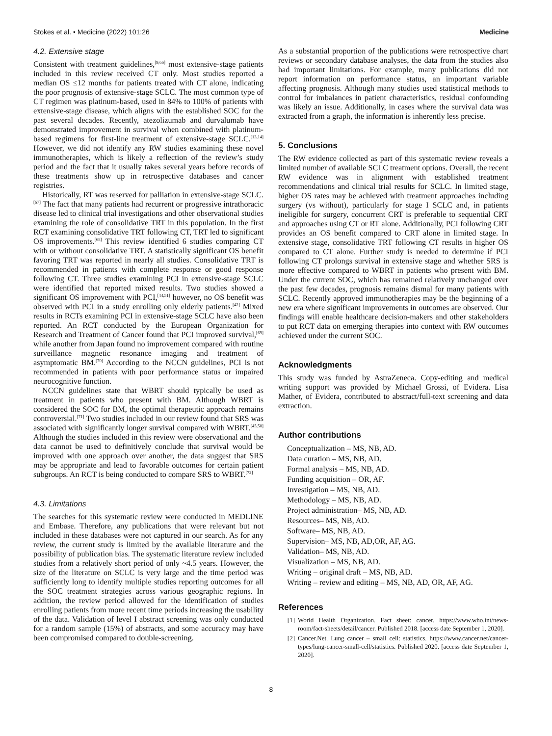Stokes et al. • Medicine (2022) 101:26 Medicine
4.2. Extensive stage
Consistent with treatment guidelines,<sup>[9,66]</sup> most extensive-stage patients included in this review received CT only. Most studies reported a median OS ≤12 months for patients treated with CT alone, indicating the poor prognosis of extensive-stage SCLC. The most common type of CT regimen was platinum-based, used in 84% to 100% of patients with extensive-stage disease, which aligns with the established SOC for the past several decades. Recently, atezolizumab and durvalumab have demonstrated improvement in survival when combined with platinum-based regimens for first-line treatment of extensive-stage SCLC.<sup>[13,14]</sup> However, we did not identify any RW studies examining these novel immunotherapies, which is likely a reflection of the review’s study period and the fact that it usually takes several years before records of these treatments show up in retrospective databases and cancer registries.
Historically, RT was reserved for palliation in extensive-stage SCLC.<sup>[67]</sup> The fact that many patients had recurrent or progressive intrathoracic disease led to clinical trial investigations and other observational studies examining the role of consolidative TRT in this population. In the first RCT examining consolidative TRT following CT, TRT led to significant OS improvements.<sup>[68]</sup> This review identified 6 studies comparing CT with or without consolidative TRT. A statistically significant OS benefit favoring TRT was reported in nearly all studies. Consolidative TRT is recommended in patients with complete response or good response following CT. Three studies examining PCI in extensive-stage SCLC were identified that reported mixed results. Two studies showed a significant OS improvement with PCI,<sup>[44,51]</sup> however, no OS benefit was observed with PCI in a study enrolling only elderly patients.<sup>[42]</sup> Mixed results in RCTs examining PCI in extensive-stage SCLC have also been reported. An RCT conducted by the European Organization for Research and Treatment of Cancer found that PCI improved survival,<sup>[69]</sup> while another from Japan found no improvement compared with routine surveillance magnetic resonance imaging and treatment of asymptomatic BM.<sup>[70]</sup> According to the NCCN guidelines, PCI is not recommended in patients with poor performance status or impaired neurocognitive function.
NCCN guidelines state that WBRT should typically be used as treatment in patients who present with BM. Although WBRT is considered the SOC for BM, the optimal therapeutic approach remains controversial.<sup>[71]</sup> Two studies included in our review found that SRS was associated with significantly longer survival compared with WBRT.<sup>[45,50]</sup> Although the studies included in this review were observational and the data cannot be used to definitively conclude that survival would be improved with one approach over another, the data suggest that SRS may be appropriate and lead to favorable outcomes for certain patient subgroups. An RCT is being conducted to compare SRS to WBRT.<sup>[72]</sup>
4.3. Limitations
The searches for this systematic review were conducted in MEDLINE and Embase. Therefore, any publications that were relevant but not included in these databases were not captured in our search. As for any review, the current study is limited by the available literature and the possibility of publication bias. The systematic literature review included studies from a relatively short period of only ~4.5 years. However, the size of the literature on SCLC is very large and the time period was sufficiently long to identify multiple studies reporting outcomes for all the SOC treatment strategies across various geographic regions. In addition, the review period allowed for the identification of studies enrolling patients from more recent time periods increasing the usability of the data. Validation of level I abstract screening was only conducted for a random sample (15%) of abstracts, and some accuracy may have been compromised compared to double-screening.
As a substantial proportion of the publications were retrospective chart reviews or secondary database analyses, the data from the studies also had important limitations. For example, many publications did not report information on performance status, an important variable affecting prognosis. Although many studies used statistical methods to control for imbalances in patient characteristics, residual confounding was likely an issue. Additionally, in cases where the survival data was extracted from a graph, the information is inherently less precise.
5. Conclusions
The RW evidence collected as part of this systematic review reveals a limited number of available SCLC treatment options. Overall, the recent RW evidence was in alignment with established treatment recommendations and clinical trial results for SCLC. In limited stage, higher OS rates may be achieved with treatment approaches including surgery (vs without), particularly for stage I SCLC and, in patients ineligible for surgery, concurrent CRT is preferable to sequential CRT and approaches using CT or RT alone. Additionally, PCI following CRT provides an OS benefit compared to CRT alone in limited stage. In extensive stage, consolidative TRT following CT results in higher OS compared to CT alone. Further study is needed to determine if PCI following CT prolongs survival in extensive stage and whether SRS is more effective compared to WBRT in patients who present with BM. Under the current SOC, which has remained relatively unchanged over the past few decades, prognosis remains dismal for many patients with SCLC. Recently approved immunotherapies may be the beginning of a new era where significant improvements in outcomes are observed. Our findings will enable healthcare decision-makers and other stakeholders to put RCT data on emerging therapies into context with RW outcomes achieved under the current SOC.
Acknowledgments
This study was funded by AstraZeneca. Copy-editing and medical writing support was provided by Michael Grossi, of Evidera. Lisa Mather, of Evidera, contributed to abstract/full-text screening and data extraction.
Author contributions
Conceptualization – MS, NB, AD.
Data curation – MS, NB, AD.
Formal analysis – MS, NB, AD.
Funding acquisition – OR, AF.
Investigation – MS, NB, AD.
Methodology – MS, NB, AD.
Project administration– MS, NB, AD.
Resources– MS, NB, AD.
Software– MS, NB, AD.
Supervision– MS, NB, AD,OR, AF, AG.
Validation– MS, NB, AD.
Visualization – MS, NB, AD.
Writing – original draft – MS, NB, AD.
Writing – review and editing – MS, NB, AD, OR, AF, AG.
References
[1] World Health Organization. Fact sheet: cancer. https://www.who.int/news-room/fact-sheets/detail/cancer. Published 2018. [access date September 1, 2020].
[2] Cancer.Net. Lung cancer – small cell: statistics. https://www.cancer.net/cancer-types/lung-cancer-small-cell/statistics. Published 2020. [access date September 1, 2020].
8